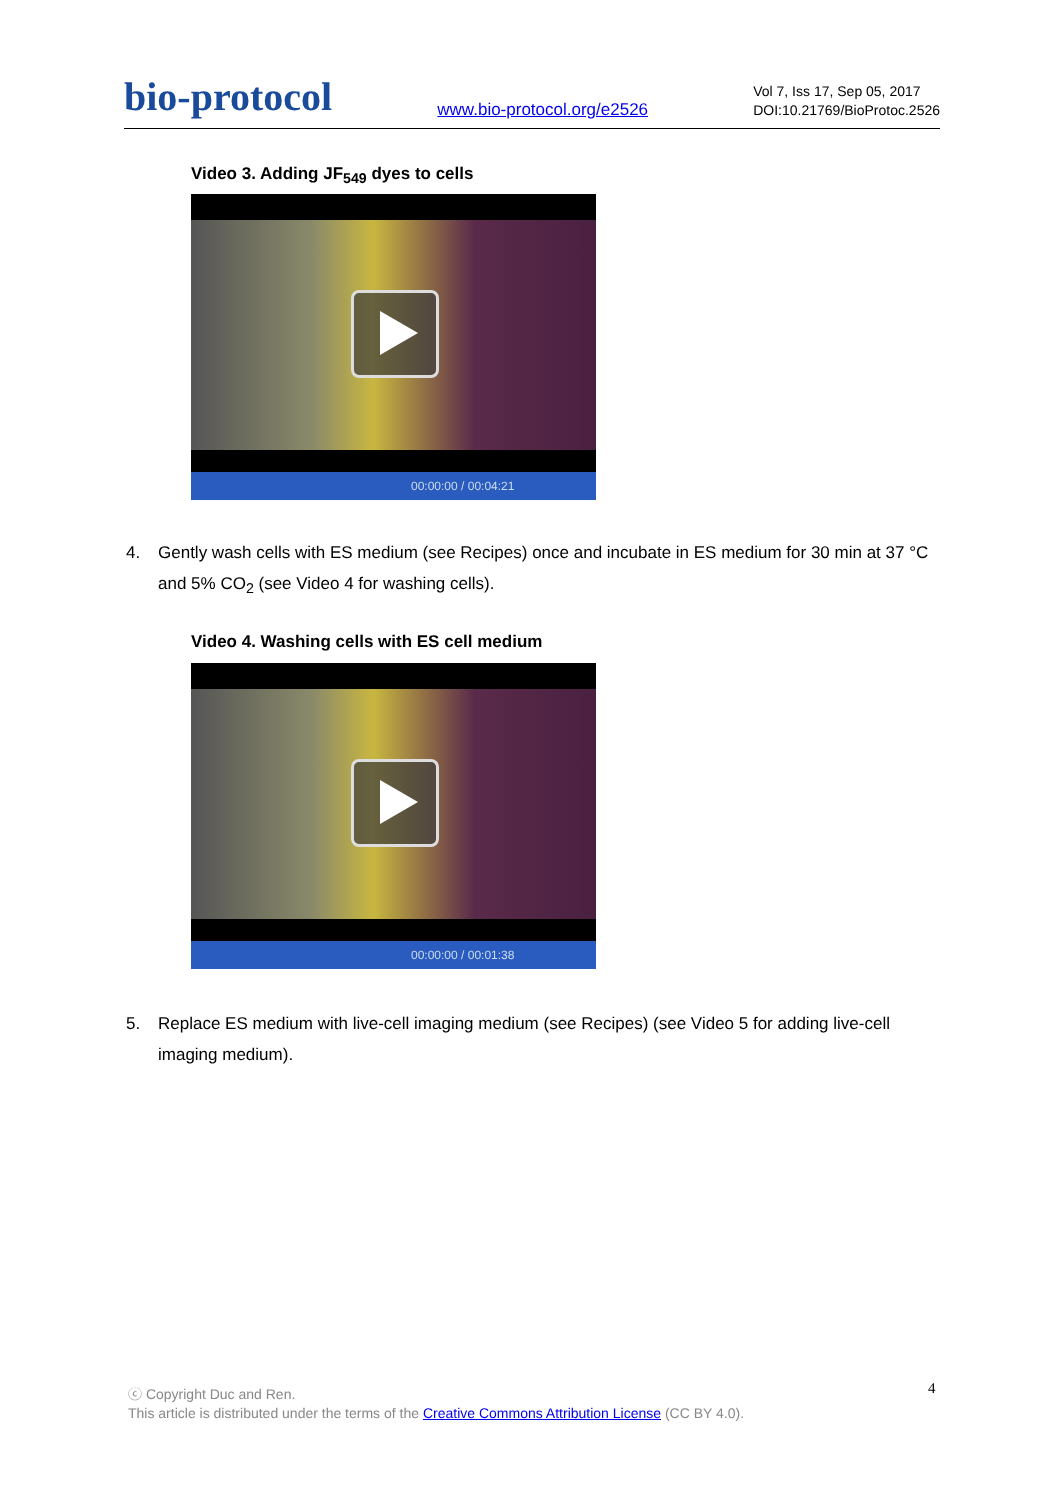bio-protocol
www.bio-protocol.org/e2526
Vol 7, Iss 17, Sep 05, 2017
DOI:10.21769/BioProtoc.2526
Video 3. Adding JF<sub>549</sub> dyes to cells
00:00:00 / 00:04:21
4. Gently wash cells with ES medium (see Recipes) once and incubate in ES medium for 30 min at 37 °C and 5% CO<sub>2</sub> (see Video 4 for washing cells).
Video 4. Washing cells with ES cell medium
00:00:00 / 00:01:38
5. Replace ES medium with live-cell imaging medium (see Recipes) (see Video 5 for adding live-cell imaging medium).
ⓒ Copyright Duc and Ren.
This article is distributed under the terms of the Creative Commons Attribution License (CC BY 4.0).
4